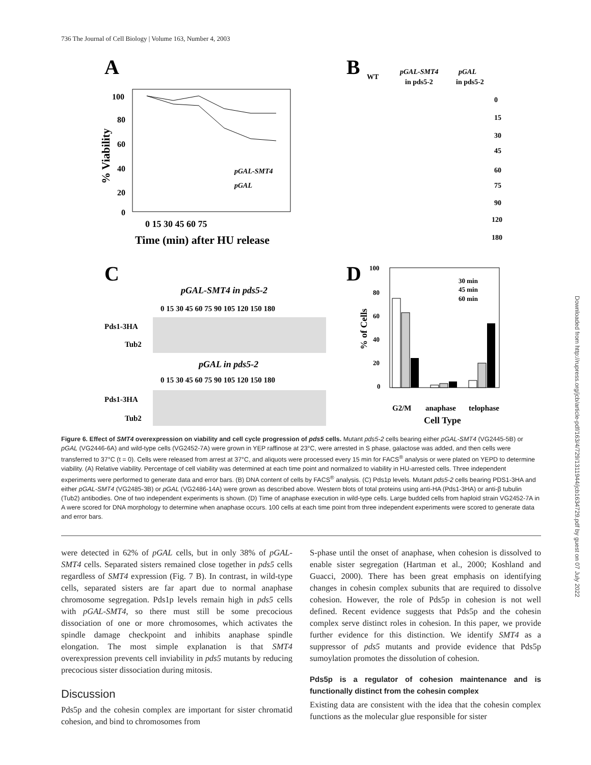736 The Journal of Cell Biology | Volume 163, Number 4, 2003
Downloaded from http://rupress.org/jcb/article-pdf/163/4/729/1311944/jcb1634729.pdf by guest on 07 July 2022
A
100
80
60
40
20
0
% Viability
pGAL-SMT4
pGAL
0 15 30 45 60 75
Time (min) after HU release
B
WT
pGAL-SMT4
in pds5-2
pGAL
in pds5-2
0
15
30
45
60
75
90
120
180
C
pGAL-SMT4 in pds5-2
0 15 30 45 60 75 90 105 120 150 180
Pds1-3HA
Tub2
pGAL in pds5-2
0 15 30 45 60 75 90 105 120 150 180
Pds1-3HA
Tub2
D
100
80
60
40
20
0
% of Cells
30 min
45 min
60 min
G2/M
anaphase
telophase
Cell Type
Figure 6. Effect of SMT4 overexpression on viability and cell cycle progression of pds5 cells. Mutant pds5-2 cells bearing either pGAL-SMT4 (VG2445-5B) or pGAL (VG2446-6A) and wild-type cells (VG2452-7A) were grown in YEP raffinose at 23°C, were arrested in S phase, galactose was added, and then cells were transferred to 37°C (t = 0). Cells were released from arrest at 37°C, and aliquots were processed every 15 min for FACS<sup>®</sup> analysis or were plated on YEPD to determine viability. (A) Relative viability. Percentage of cell viability was determined at each time point and normalized to viability in HU-arrested cells. Three independent experiments were performed to generate data and error bars. (B) DNA content of cells by FACS<sup>®</sup> analysis. (C) Pds1p levels. Mutant pds5-2 cells bearing PDS1-3HA and either pGAL-SMT4 (VG2485-3B) or pGAL (VG2486-14A) were grown as described above. Western blots of total proteins using anti-HA (Pds1-3HA) or anti-β tubulin (Tub2) antibodies. One of two independent experiments is shown. (D) Time of anaphase execution in wild-type cells. Large budded cells from haploid strain VG2452-7A in A were scored for DNA morphology to determine when anaphase occurs. 100 cells at each time point from three independent experiments were scored to generate data and error bars.
were detected in 62% of pGAL cells, but in only 38% of pGAL-SMT4 cells. Separated sisters remained close together in pds5 cells regardless of SMT4 expression (Fig. 7 B). In contrast, in wild-type cells, separated sisters are far apart due to normal anaphase chromosome segregation. Pds1p levels remain high in pds5 cells with pGAL-SMT4, so there must still be some precocious dissociation of one or more chromosomes, which activates the spindle damage checkpoint and inhibits anaphase spindle elongation. The most simple explanation is that SMT4 overexpression prevents cell inviability in pds5 mutants by reducing precocious sister dissociation during mitosis.
Discussion
Pds5p and the cohesin complex are important for sister chromatid cohesion, and bind to chromosomes from
S-phase until the onset of anaphase, when cohesion is dissolved to enable sister segregation (Hartman et al., 2000; Koshland and Guacci, 2000). There has been great emphasis on identifying changes in cohesin complex subunits that are required to dissolve cohesion. However, the role of Pds5p in cohesion is not well defined. Recent evidence suggests that Pds5p and the cohesin complex serve distinct roles in cohesion. In this paper, we provide further evidence for this distinction. We identify SMT4 as a suppressor of pds5 mutants and provide evidence that Pds5p sumoylation promotes the dissolution of cohesion.
Pds5p is a regulator of cohesion maintenance and is functionally distinct from the cohesin complex
Existing data are consistent with the idea that the cohesin complex functions as the molecular glue responsible for sister